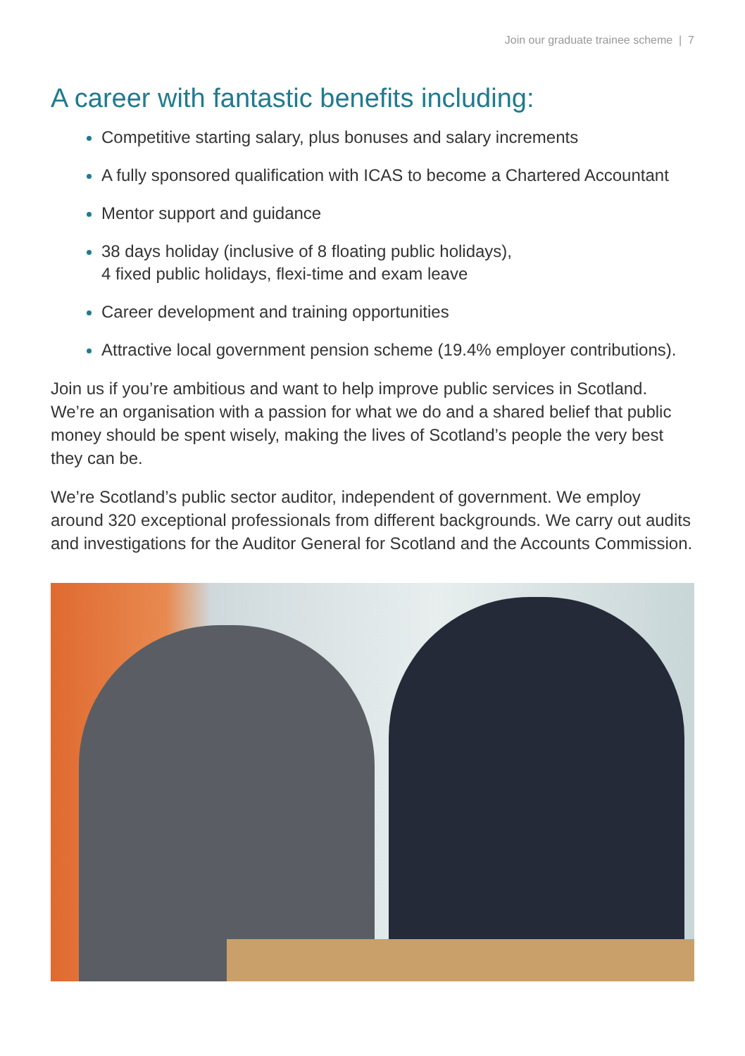Join our graduate trainee scheme | 7
A career with fantastic benefits including:
Competitive starting salary, plus bonuses and salary increments
A fully sponsored qualification with ICAS to become a Chartered Accountant
Mentor support and guidance
38 days holiday (inclusive of 8 floating public holidays),
4 fixed public holidays, flexi-time and exam leave
Career development and training opportunities
Attractive local government pension scheme (19.4% employer contributions).
Join us if you’re ambitious and want to help improve public services in Scotland. We’re an organisation with a passion for what we do and a shared belief that public money should be spent wisely, making the lives of Scotland’s people the very best they can be.
We’re Scotland’s public sector auditor, independent of government. We employ around 320 exceptional professionals from different backgrounds. We carry out audits and investigations for the Auditor General for Scotland and the Accounts Commission.